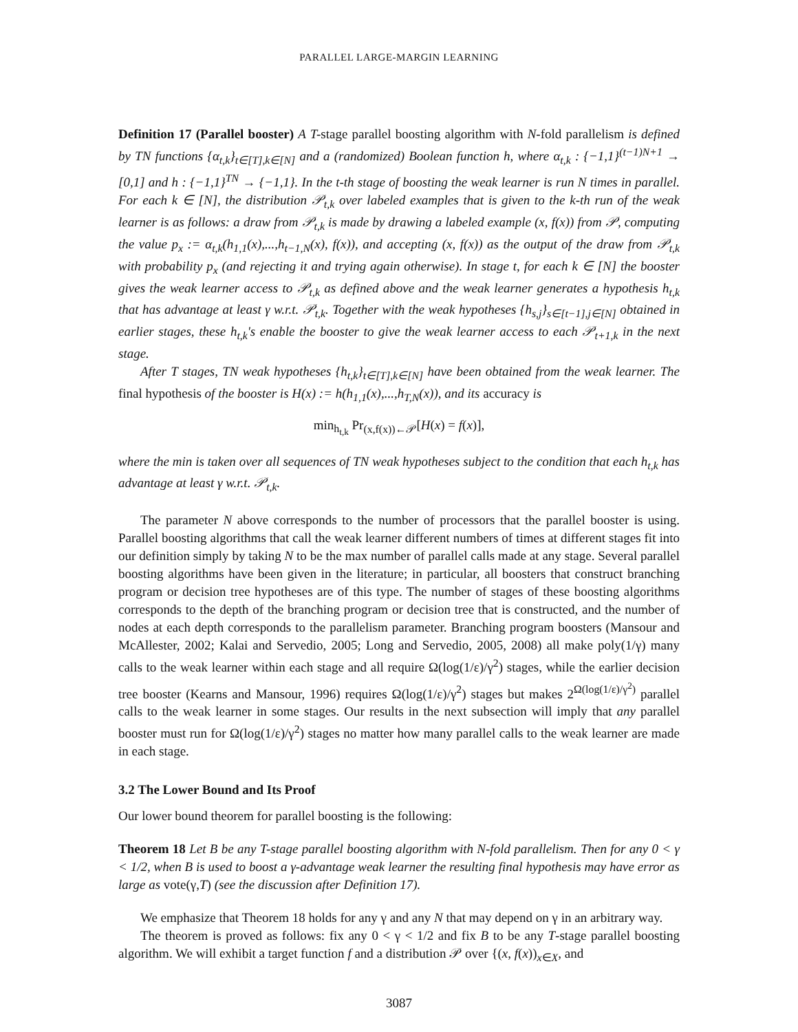PARALLEL LARGE-MARGIN LEARNING
Definition 17 (Parallel booster) A T-stage parallel boosting algorithm with N-fold parallelism is defined by TN functions {α<sub>t,k</sub>}<sub>t∈[T],k∈[N]</sub> and a (randomized) Boolean function h, where α<sub>t,k</sub> : {−1,1}<sup>(t−1)N+1</sup> → [0,1] and h : {−1,1}<sup>TN</sup> → {−1,1}. In the t-th stage of boosting the weak learner is run N times in parallel. For each k ∈ [N], the distribution 𝒫<sub>t,k</sub> over labeled examples that is given to the k-th run of the weak learner is as follows: a draw from 𝒫<sub>t,k</sub> is made by drawing a labeled example (x, f(x)) from 𝒫, computing the value p<sub>x</sub> := α<sub>t,k</sub>(h<sub>1,1</sub>(x),...,h<sub>t−1,N</sub>(x), f(x)), and accepting (x, f(x)) as the output of the draw from 𝒫<sub>t,k</sub> with probability p<sub>x</sub> (and rejecting it and trying again otherwise). In stage t, for each k ∈ [N] the booster gives the weak learner access to 𝒫<sub>t,k</sub> as defined above and the weak learner generates a hypothesis h<sub>t,k</sub> that has advantage at least γ w.r.t. 𝒫<sub>t,k</sub>. Together with the weak hypotheses {h<sub>s,j</sub>}<sub>s∈[t−1],j∈[N]</sub> obtained in earlier stages, these h<sub>t,k</sub>'s enable the booster to give the weak learner access to each 𝒫<sub>t+1,k</sub> in the next stage.
After T stages, TN weak hypotheses {h<sub>t,k</sub>}<sub>t∈[T],k∈[N]</sub> have been obtained from the weak learner. The final hypothesis of the booster is H(x) := h(h<sub>1,1</sub>(x),...,h<sub>T,N</sub>(x)), and its accuracy is
min<sub>h<sub>t,k</sub></sub> Pr<sub>(x,f(x))←𝒫</sub>[H(x) = f(x)],
where the min is taken over all sequences of TN weak hypotheses subject to the condition that each h<sub>t,k</sub> has advantage at least γ w.r.t. 𝒫<sub>t,k</sub>.
The parameter N above corresponds to the number of processors that the parallel booster is using. Parallel boosting algorithms that call the weak learner different numbers of times at different stages fit into our definition simply by taking N to be the max number of parallel calls made at any stage. Several parallel boosting algorithms have been given in the literature; in particular, all boosters that construct branching program or decision tree hypotheses are of this type. The number of stages of these boosting algorithms corresponds to the depth of the branching program or decision tree that is constructed, and the number of nodes at each depth corresponds to the parallelism parameter. Branching program boosters (Mansour and McAllester, 2002; Kalai and Servedio, 2005; Long and Servedio, 2005, 2008) all make poly(1/γ) many calls to the weak learner within each stage and all require Ω(log(1/ε)/γ<sup>2</sup>) stages, while the earlier decision tree booster (Kearns and Mansour, 1996) requires Ω(log(1/ε)/γ<sup>2</sup>) stages but makes 2<sup>Ω(log(1/ε)/γ<sup>2</sup>)</sup> parallel calls to the weak learner in some stages. Our results in the next subsection will imply that any parallel booster must run for Ω(log(1/ε)/γ<sup>2</sup>) stages no matter how many parallel calls to the weak learner are made in each stage.
3.2 The Lower Bound and Its Proof
Our lower bound theorem for parallel boosting is the following:
Theorem 18 Let B be any T-stage parallel boosting algorithm with N-fold parallelism. Then for any 0 < γ < 1/2, when B is used to boost a γ-advantage weak learner the resulting final hypothesis may have error as large as vote(γ,T) (see the discussion after Definition 17).
We emphasize that Theorem 18 holds for any γ and any N that may depend on γ in an arbitrary way.
The theorem is proved as follows: fix any 0 < γ < 1/2 and fix B to be any T-stage parallel boosting algorithm. We will exhibit a target function f and a distribution 𝒫 over {(x, f(x))<sub>x∈X</sub>, and
3087